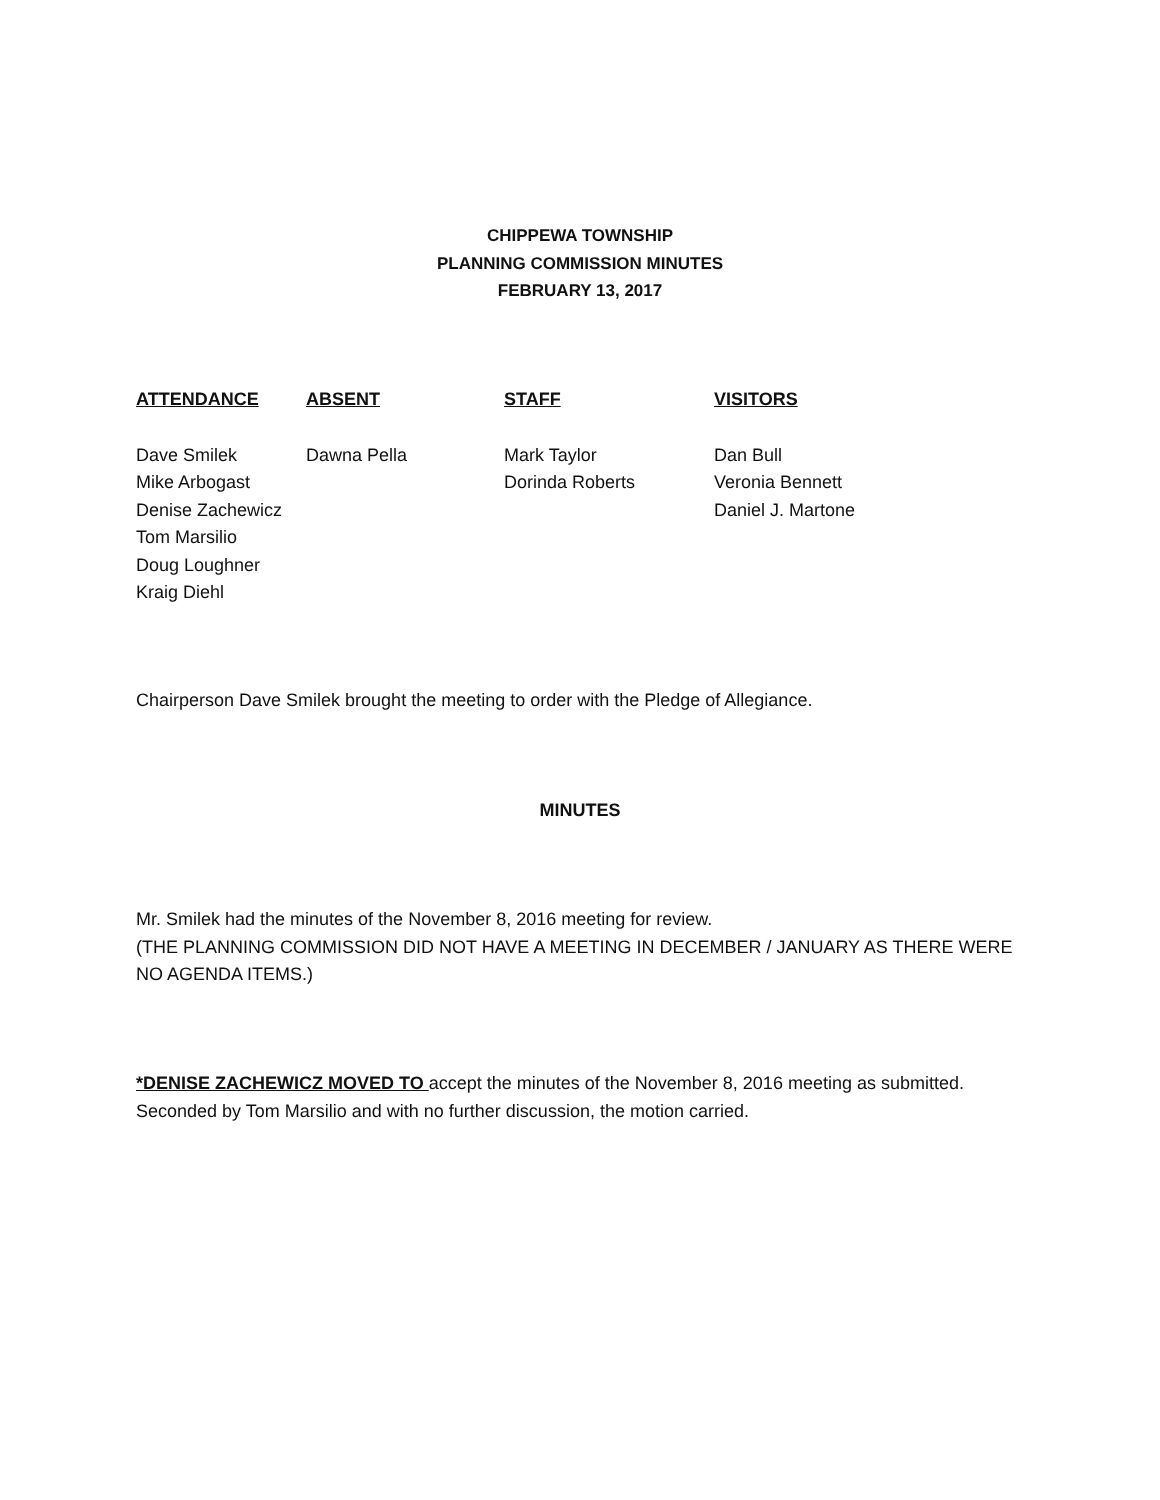CHIPPEWA TOWNSHIP
PLANNING COMMISSION MINUTES
FEBRUARY 13, 2017
| ATTENDANCE | ABSENT | STAFF | VISITORS |
| --- | --- | --- | --- |
| Dave Smilek | Dawna Pella | Mark Taylor | Dan Bull |
| Mike Arbogast | | Dorinda Roberts | Veronia Bennett |
| Denise Zachewicz | | | Daniel J. Martone |
| Tom Marsilio | | | |
| Doug Loughner | | | |
| Kraig Diehl | | | |
Chairperson Dave Smilek brought the meeting to order with the Pledge of Allegiance.
MINUTES
Mr. Smilek had the minutes of the November 8, 2016 meeting for review.
(THE PLANNING COMMISSION DID NOT HAVE A MEETING IN DECEMBER / JANUARY AS THERE WERE NO AGENDA ITEMS.)
*DENISE ZACHEWICZ MOVED TO accept the minutes of the November 8, 2016 meeting as submitted. Seconded by Tom Marsilio and with no further discussion, the motion carried.